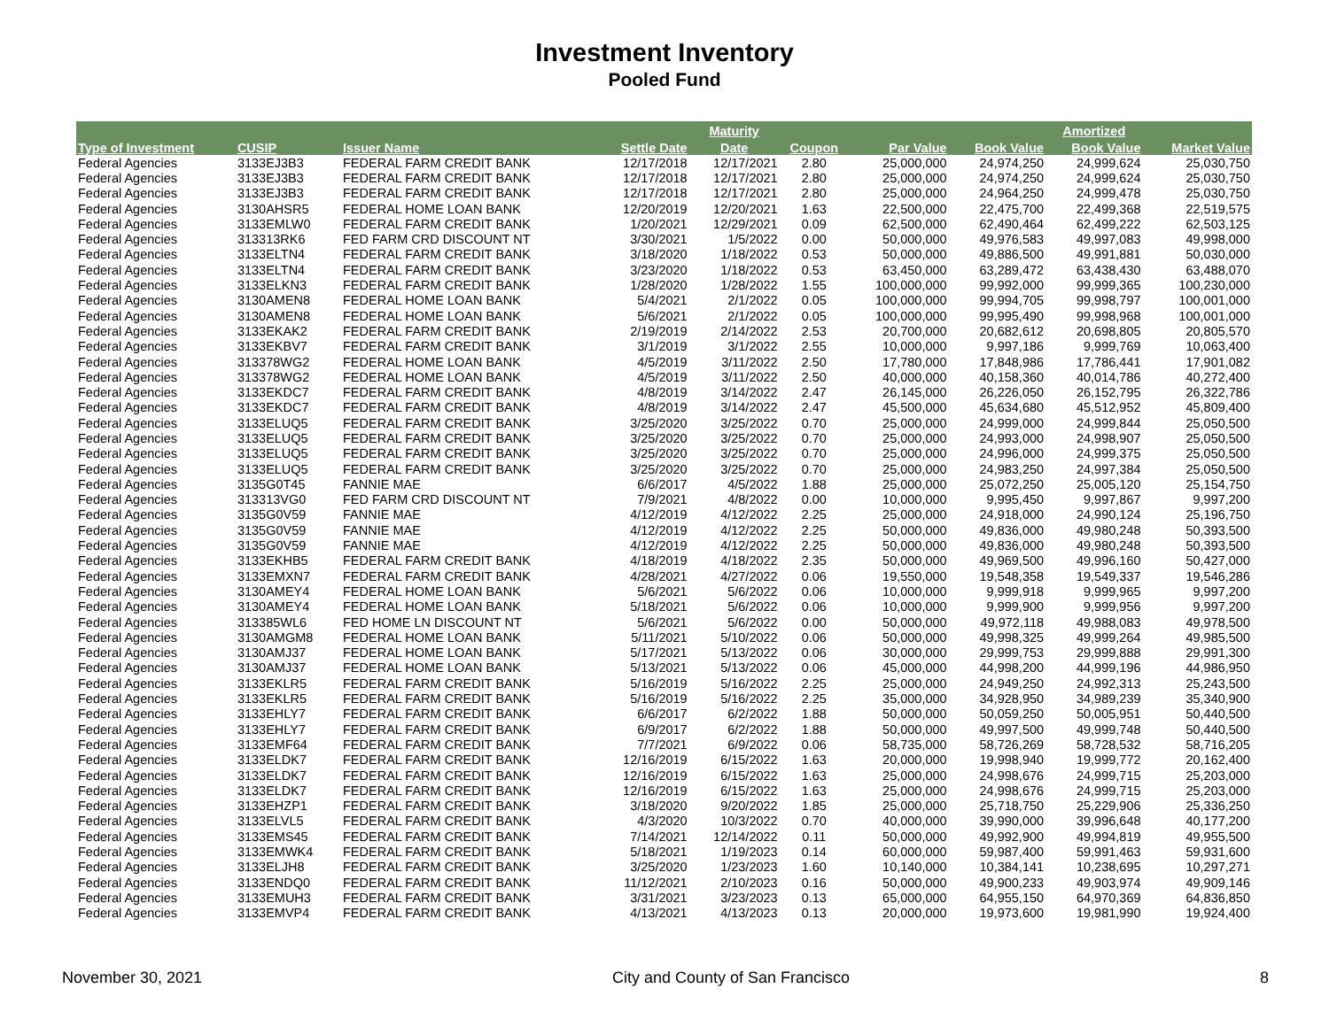Investment Inventory
Pooled Fund
| | | | | Maturity | | | | Amortized | |
| --- | --- | --- | --- | --- | --- | --- | --- | --- | --- |
| Type of Investment | CUSIP | Issuer Name | Settle Date | Date | Coupon | Par Value | Book Value | Book Value | Market Value |
| Federal Agencies | 3133EJ3B3 | FEDERAL FARM CREDIT BANK | 12/17/2018 | 12/17/2021 | 2.80 | 25,000,000 | 24,974,250 | 24,999,624 | 25,030,750 |
| Federal Agencies | 3133EJ3B3 | FEDERAL FARM CREDIT BANK | 12/17/2018 | 12/17/2021 | 2.80 | 25,000,000 | 24,974,250 | 24,999,624 | 25,030,750 |
| Federal Agencies | 3133EJ3B3 | FEDERAL FARM CREDIT BANK | 12/17/2018 | 12/17/2021 | 2.80 | 25,000,000 | 24,964,250 | 24,999,478 | 25,030,750 |
| Federal Agencies | 3130AHSR5 | FEDERAL HOME LOAN BANK | 12/20/2019 | 12/20/2021 | 1.63 | 22,500,000 | 22,475,700 | 22,499,368 | 22,519,575 |
| Federal Agencies | 3133EMLW0 | FEDERAL FARM CREDIT BANK | 1/20/2021 | 12/29/2021 | 0.09 | 62,500,000 | 62,490,464 | 62,499,222 | 62,503,125 |
| Federal Agencies | 313313RK6 | FED FARM CRD DISCOUNT NT | 3/30/2021 | 1/5/2022 | 0.00 | 50,000,000 | 49,976,583 | 49,997,083 | 49,998,000 |
| Federal Agencies | 3133ELTN4 | FEDERAL FARM CREDIT BANK | 3/18/2020 | 1/18/2022 | 0.53 | 50,000,000 | 49,886,500 | 49,991,881 | 50,030,000 |
| Federal Agencies | 3133ELTN4 | FEDERAL FARM CREDIT BANK | 3/23/2020 | 1/18/2022 | 0.53 | 63,450,000 | 63,289,472 | 63,438,430 | 63,488,070 |
| Federal Agencies | 3133ELKN3 | FEDERAL FARM CREDIT BANK | 1/28/2020 | 1/28/2022 | 1.55 | 100,000,000 | 99,992,000 | 99,999,365 | 100,230,000 |
| Federal Agencies | 3130AMEN8 | FEDERAL HOME LOAN BANK | 5/4/2021 | 2/1/2022 | 0.05 | 100,000,000 | 99,994,705 | 99,998,797 | 100,001,000 |
| Federal Agencies | 3130AMEN8 | FEDERAL HOME LOAN BANK | 5/6/2021 | 2/1/2022 | 0.05 | 100,000,000 | 99,995,490 | 99,998,968 | 100,001,000 |
| Federal Agencies | 3133EKAK2 | FEDERAL FARM CREDIT BANK | 2/19/2019 | 2/14/2022 | 2.53 | 20,700,000 | 20,682,612 | 20,698,805 | 20,805,570 |
| Federal Agencies | 3133EKBV7 | FEDERAL FARM CREDIT BANK | 3/1/2019 | 3/1/2022 | 2.55 | 10,000,000 | 9,997,186 | 9,999,769 | 10,063,400 |
| Federal Agencies | 313378WG2 | FEDERAL HOME LOAN BANK | 4/5/2019 | 3/11/2022 | 2.50 | 17,780,000 | 17,848,986 | 17,786,441 | 17,901,082 |
| Federal Agencies | 313378WG2 | FEDERAL HOME LOAN BANK | 4/5/2019 | 3/11/2022 | 2.50 | 40,000,000 | 40,158,360 | 40,014,786 | 40,272,400 |
| Federal Agencies | 3133EKDC7 | FEDERAL FARM CREDIT BANK | 4/8/2019 | 3/14/2022 | 2.47 | 26,145,000 | 26,226,050 | 26,152,795 | 26,322,786 |
| Federal Agencies | 3133EKDC7 | FEDERAL FARM CREDIT BANK | 4/8/2019 | 3/14/2022 | 2.47 | 45,500,000 | 45,634,680 | 45,512,952 | 45,809,400 |
| Federal Agencies | 3133ELUQ5 | FEDERAL FARM CREDIT BANK | 3/25/2020 | 3/25/2022 | 0.70 | 25,000,000 | 24,999,000 | 24,999,844 | 25,050,500 |
| Federal Agencies | 3133ELUQ5 | FEDERAL FARM CREDIT BANK | 3/25/2020 | 3/25/2022 | 0.70 | 25,000,000 | 24,993,000 | 24,998,907 | 25,050,500 |
| Federal Agencies | 3133ELUQ5 | FEDERAL FARM CREDIT BANK | 3/25/2020 | 3/25/2022 | 0.70 | 25,000,000 | 24,996,000 | 24,999,375 | 25,050,500 |
| Federal Agencies | 3133ELUQ5 | FEDERAL FARM CREDIT BANK | 3/25/2020 | 3/25/2022 | 0.70 | 25,000,000 | 24,983,250 | 24,997,384 | 25,050,500 |
| Federal Agencies | 3135G0T45 | FANNIE MAE | 6/6/2017 | 4/5/2022 | 1.88 | 25,000,000 | 25,072,250 | 25,005,120 | 25,154,750 |
| Federal Agencies | 313313VG0 | FED FARM CRD DISCOUNT NT | 7/9/2021 | 4/8/2022 | 0.00 | 10,000,000 | 9,995,450 | 9,997,867 | 9,997,200 |
| Federal Agencies | 3135G0V59 | FANNIE MAE | 4/12/2019 | 4/12/2022 | 2.25 | 25,000,000 | 24,918,000 | 24,990,124 | 25,196,750 |
| Federal Agencies | 3135G0V59 | FANNIE MAE | 4/12/2019 | 4/12/2022 | 2.25 | 50,000,000 | 49,836,000 | 49,980,248 | 50,393,500 |
| Federal Agencies | 3135G0V59 | FANNIE MAE | 4/12/2019 | 4/12/2022 | 2.25 | 50,000,000 | 49,836,000 | 49,980,248 | 50,393,500 |
| Federal Agencies | 3133EKHB5 | FEDERAL FARM CREDIT BANK | 4/18/2019 | 4/18/2022 | 2.35 | 50,000,000 | 49,969,500 | 49,996,160 | 50,427,000 |
| Federal Agencies | 3133EMXN7 | FEDERAL FARM CREDIT BANK | 4/28/2021 | 4/27/2022 | 0.06 | 19,550,000 | 19,548,358 | 19,549,337 | 19,546,286 |
| Federal Agencies | 3130AMEY4 | FEDERAL HOME LOAN BANK | 5/6/2021 | 5/6/2022 | 0.06 | 10,000,000 | 9,999,918 | 9,999,965 | 9,997,200 |
| Federal Agencies | 3130AMEY4 | FEDERAL HOME LOAN BANK | 5/18/2021 | 5/6/2022 | 0.06 | 10,000,000 | 9,999,900 | 9,999,956 | 9,997,200 |
| Federal Agencies | 313385WL6 | FED HOME LN DISCOUNT NT | 5/6/2021 | 5/6/2022 | 0.00 | 50,000,000 | 49,972,118 | 49,988,083 | 49,978,500 |
| Federal Agencies | 3130AMGM8 | FEDERAL HOME LOAN BANK | 5/11/2021 | 5/10/2022 | 0.06 | 50,000,000 | 49,998,325 | 49,999,264 | 49,985,500 |
| Federal Agencies | 3130AMJ37 | FEDERAL HOME LOAN BANK | 5/17/2021 | 5/13/2022 | 0.06 | 30,000,000 | 29,999,753 | 29,999,888 | 29,991,300 |
| Federal Agencies | 3130AMJ37 | FEDERAL HOME LOAN BANK | 5/13/2021 | 5/13/2022 | 0.06 | 45,000,000 | 44,998,200 | 44,999,196 | 44,986,950 |
| Federal Agencies | 3133EKLR5 | FEDERAL FARM CREDIT BANK | 5/16/2019 | 5/16/2022 | 2.25 | 25,000,000 | 24,949,250 | 24,992,313 | 25,243,500 |
| Federal Agencies | 3133EKLR5 | FEDERAL FARM CREDIT BANK | 5/16/2019 | 5/16/2022 | 2.25 | 35,000,000 | 34,928,950 | 34,989,239 | 35,340,900 |
| Federal Agencies | 3133EHLY7 | FEDERAL FARM CREDIT BANK | 6/6/2017 | 6/2/2022 | 1.88 | 50,000,000 | 50,059,250 | 50,005,951 | 50,440,500 |
| Federal Agencies | 3133EHLY7 | FEDERAL FARM CREDIT BANK | 6/9/2017 | 6/2/2022 | 1.88 | 50,000,000 | 49,997,500 | 49,999,748 | 50,440,500 |
| Federal Agencies | 3133EMF64 | FEDERAL FARM CREDIT BANK | 7/7/2021 | 6/9/2022 | 0.06 | 58,735,000 | 58,726,269 | 58,728,532 | 58,716,205 |
| Federal Agencies | 3133ELDK7 | FEDERAL FARM CREDIT BANK | 12/16/2019 | 6/15/2022 | 1.63 | 20,000,000 | 19,998,940 | 19,999,772 | 20,162,400 |
| Federal Agencies | 3133ELDK7 | FEDERAL FARM CREDIT BANK | 12/16/2019 | 6/15/2022 | 1.63 | 25,000,000 | 24,998,676 | 24,999,715 | 25,203,000 |
| Federal Agencies | 3133ELDK7 | FEDERAL FARM CREDIT BANK | 12/16/2019 | 6/15/2022 | 1.63 | 25,000,000 | 24,998,676 | 24,999,715 | 25,203,000 |
| Federal Agencies | 3133EHZP1 | FEDERAL FARM CREDIT BANK | 3/18/2020 | 9/20/2022 | 1.85 | 25,000,000 | 25,718,750 | 25,229,906 | 25,336,250 |
| Federal Agencies | 3133ELVL5 | FEDERAL FARM CREDIT BANK | 4/3/2020 | 10/3/2022 | 0.70 | 40,000,000 | 39,990,000 | 39,996,648 | 40,177,200 |
| Federal Agencies | 3133EMS45 | FEDERAL FARM CREDIT BANK | 7/14/2021 | 12/14/2022 | 0.11 | 50,000,000 | 49,992,900 | 49,994,819 | 49,955,500 |
| Federal Agencies | 3133EMWK4 | FEDERAL FARM CREDIT BANK | 5/18/2021 | 1/19/2023 | 0.14 | 60,000,000 | 59,987,400 | 59,991,463 | 59,931,600 |
| Federal Agencies | 3133ELJH8 | FEDERAL FARM CREDIT BANK | 3/25/2020 | 1/23/2023 | 1.60 | 10,140,000 | 10,384,141 | 10,238,695 | 10,297,271 |
| Federal Agencies | 3133ENDQ0 | FEDERAL FARM CREDIT BANK | 11/12/2021 | 2/10/2023 | 0.16 | 50,000,000 | 49,900,233 | 49,903,974 | 49,909,146 |
| Federal Agencies | 3133EMUH3 | FEDERAL FARM CREDIT BANK | 3/31/2021 | 3/23/2023 | 0.13 | 65,000,000 | 64,955,150 | 64,970,369 | 64,836,850 |
| Federal Agencies | 3133EMVP4 | FEDERAL FARM CREDIT BANK | 4/13/2021 | 4/13/2023 | 0.13 | 20,000,000 | 19,973,600 | 19,981,990 | 19,924,400 |
November 30, 2021 City and County of San Francisco 8